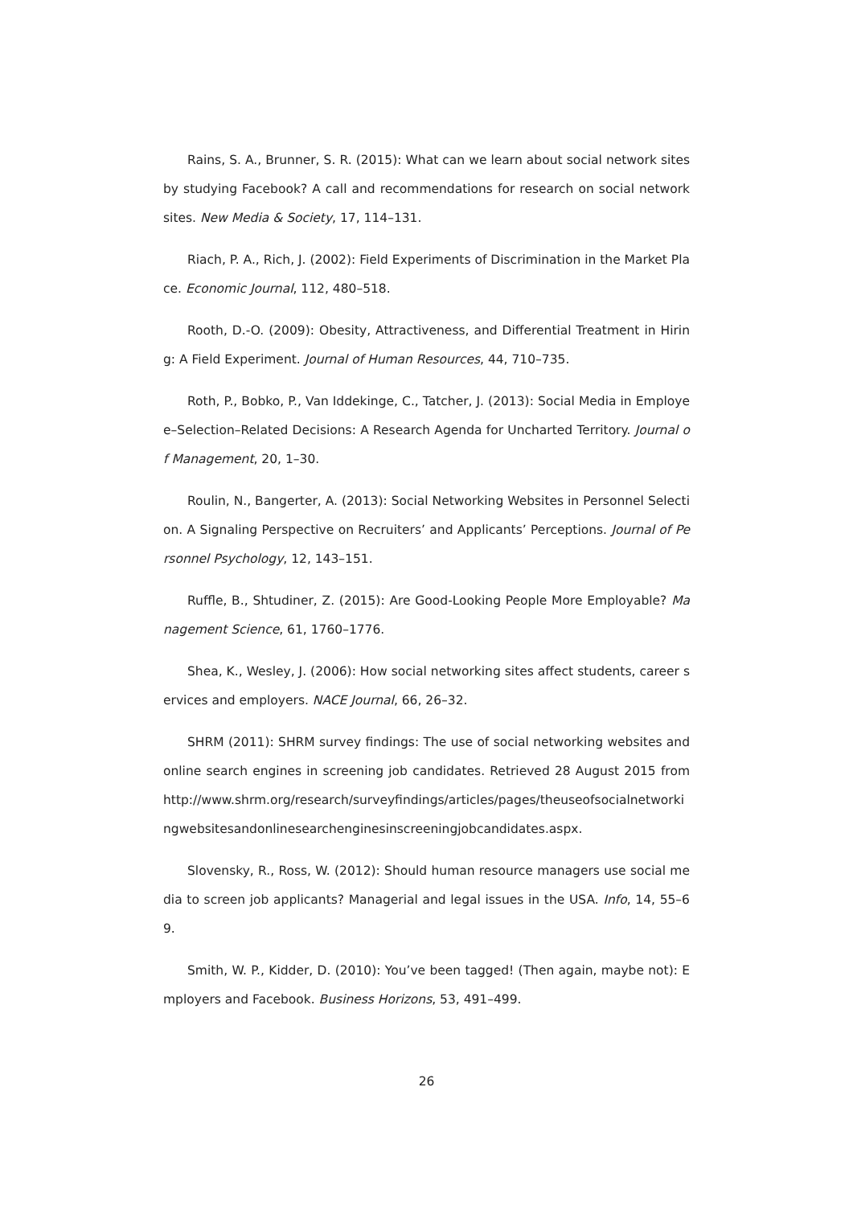Rains, S. A., Brunner, S. R. (2015): What can we learn about social network sites by studying Facebook? A call and recommendations for research on social network sites. New Media & Society, 17, 114–131.
Riach, P. A., Rich, J. (2002): Field Experiments of Discrimination in the Market Place. Economic Journal, 112, 480–518.
Rooth, D.-O. (2009): Obesity, Attractiveness, and Differential Treatment in Hiring: A Field Experiment. Journal of Human Resources, 44, 710–735.
Roth, P., Bobko, P., Van Iddekinge, C., Tatcher, J. (2013): Social Media in Employee–Selection–Related Decisions: A Research Agenda for Uncharted Territory. Journal of Management, 20, 1–30.
Roulin, N., Bangerter, A. (2013): Social Networking Websites in Personnel Selection. A Signaling Perspective on Recruiters’ and Applicants’ Perceptions. Journal of Personnel Psychology, 12, 143–151.
Ruffle, B., Shtudiner, Z. (2015): Are Good-Looking People More Employable? Management Science, 61, 1760–1776.
Shea, K., Wesley, J. (2006): How social networking sites affect students, career services and employers. NACE Journal, 66, 26–32.
SHRM (2011): SHRM survey findings: The use of social networking websites and online search engines in screening job candidates. Retrieved 28 August 2015 from http://www.shrm.org/research/surveyfindings/articles/pages/theuseofsocialnetworkingwebsitesandonlinesearchenginesinscreeningjobcandidates.aspx.
Slovensky, R., Ross, W. (2012): Should human resource managers use social media to screen job applicants? Managerial and legal issues in the USA. Info, 14, 55–69.
Smith, W. P., Kidder, D. (2010): You’ve been tagged! (Then again, maybe not): Employers and Facebook. Business Horizons, 53, 491–499.
26